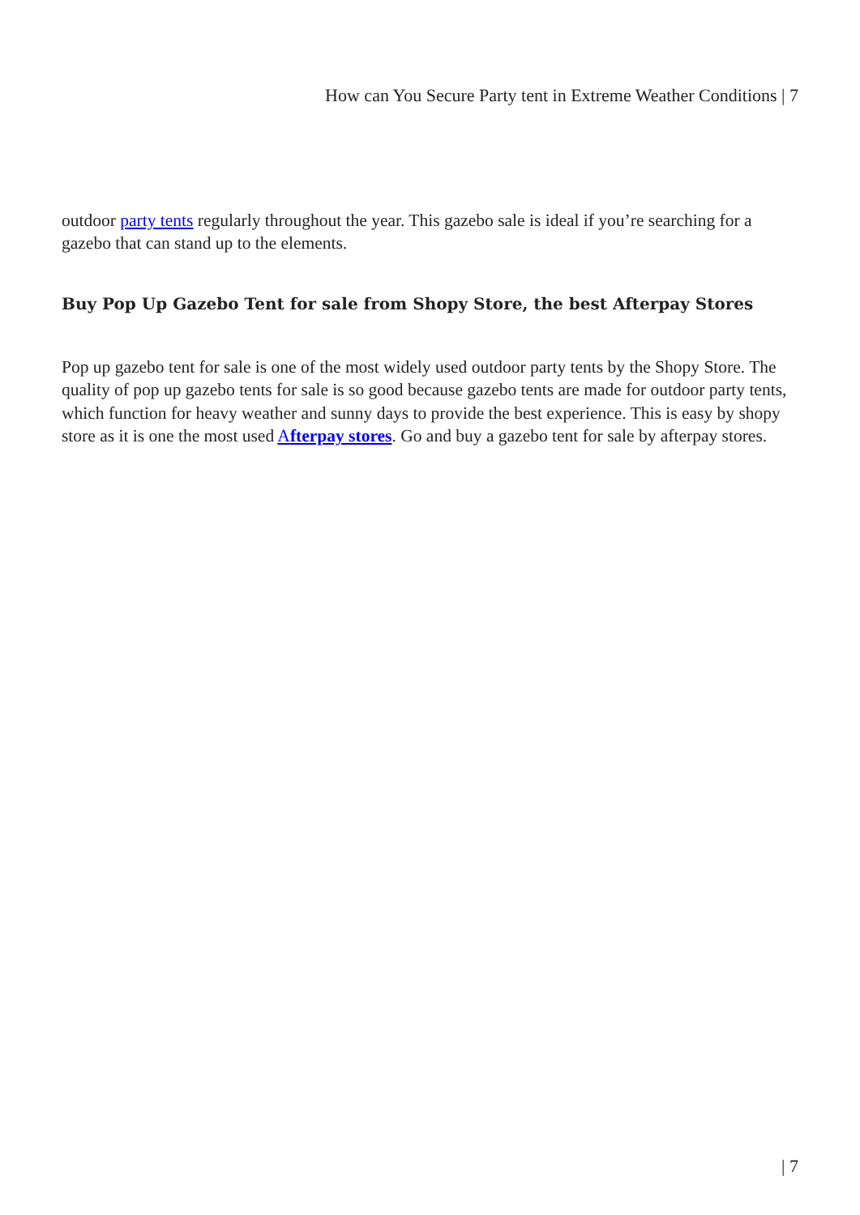How can You Secure Party tent in Extreme Weather Conditions | 7
outdoor party tents regularly throughout the year. This gazebo sale is ideal if you’re searching for a gazebo that can stand up to the elements.
Buy Pop Up Gazebo Tent for sale from Shopy Store, the best Afterpay Stores
Pop up gazebo tent for sale is one of the most widely used outdoor party tents by the Shopy Store. The quality of pop up gazebo tents for sale is so good because gazebo tents are made for outdoor party tents, which function for heavy weather and sunny days to provide the best experience. This is easy by shopy store as it is one the most used Afterpay stores. Go and buy a gazebo tent for sale by afterpay stores.
| 7